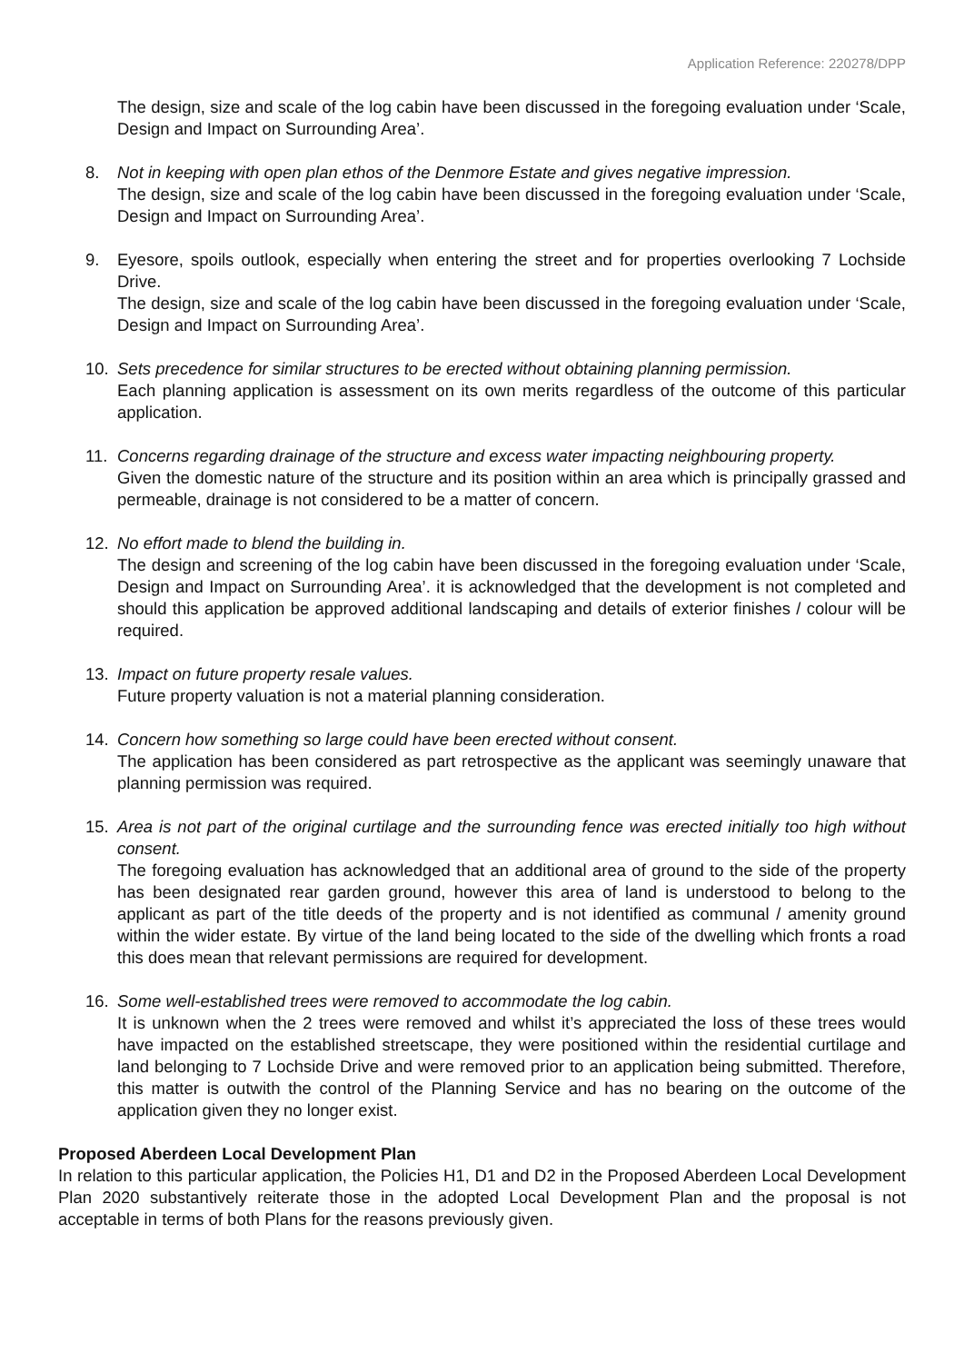Application Reference: 220278/DPP
The design, size and scale of the log cabin have been discussed in the foregoing evaluation under ‘Scale, Design and Impact on Surrounding Area’.
8. Not in keeping with open plan ethos of the Denmore Estate and gives negative impression.
The design, size and scale of the log cabin have been discussed in the foregoing evaluation under ‘Scale, Design and Impact on Surrounding Area’.
9. Eyesore, spoils outlook, especially when entering the street and for properties overlooking 7 Lochside Drive.
The design, size and scale of the log cabin have been discussed in the foregoing evaluation under ‘Scale, Design and Impact on Surrounding Area’.
10. Sets precedence for similar structures to be erected without obtaining planning permission.
Each planning application is assessment on its own merits regardless of the outcome of this particular application.
11. Concerns regarding drainage of the structure and excess water impacting neighbouring property.
Given the domestic nature of the structure and its position within an area which is principally grassed and permeable, drainage is not considered to be a matter of concern.
12. No effort made to blend the building in.
The design and screening of the log cabin have been discussed in the foregoing evaluation under ‘Scale, Design and Impact on Surrounding Area’. it is acknowledged that the development is not completed and should this application be approved additional landscaping and details of exterior finishes / colour will be required.
13. Impact on future property resale values.
Future property valuation is not a material planning consideration.
14. Concern how something so large could have been erected without consent.
The application has been considered as part retrospective as the applicant was seemingly unaware that planning permission was required.
15. Area is not part of the original curtilage and the surrounding fence was erected initially too high without consent.
The foregoing evaluation has acknowledged that an additional area of ground to the side of the property has been designated rear garden ground, however this area of land is understood to belong to the applicant as part of the title deeds of the property and is not identified as communal / amenity ground within the wider estate. By virtue of the land being located to the side of the dwelling which fronts a road this does mean that relevant permissions are required for development.
16. Some well-established trees were removed to accommodate the log cabin.
It is unknown when the 2 trees were removed and whilst it’s appreciated the loss of these trees would have impacted on the established streetscape, they were positioned within the residential curtilage and land belonging to 7 Lochside Drive and were removed prior to an application being submitted. Therefore, this matter is outwith the control of the Planning Service and has no bearing on the outcome of the application given they no longer exist.
Proposed Aberdeen Local Development Plan
In relation to this particular application, the Policies H1, D1 and D2 in the Proposed Aberdeen Local Development Plan 2020 substantively reiterate those in the adopted Local Development Plan and the proposal is not acceptable in terms of both Plans for the reasons previously given.